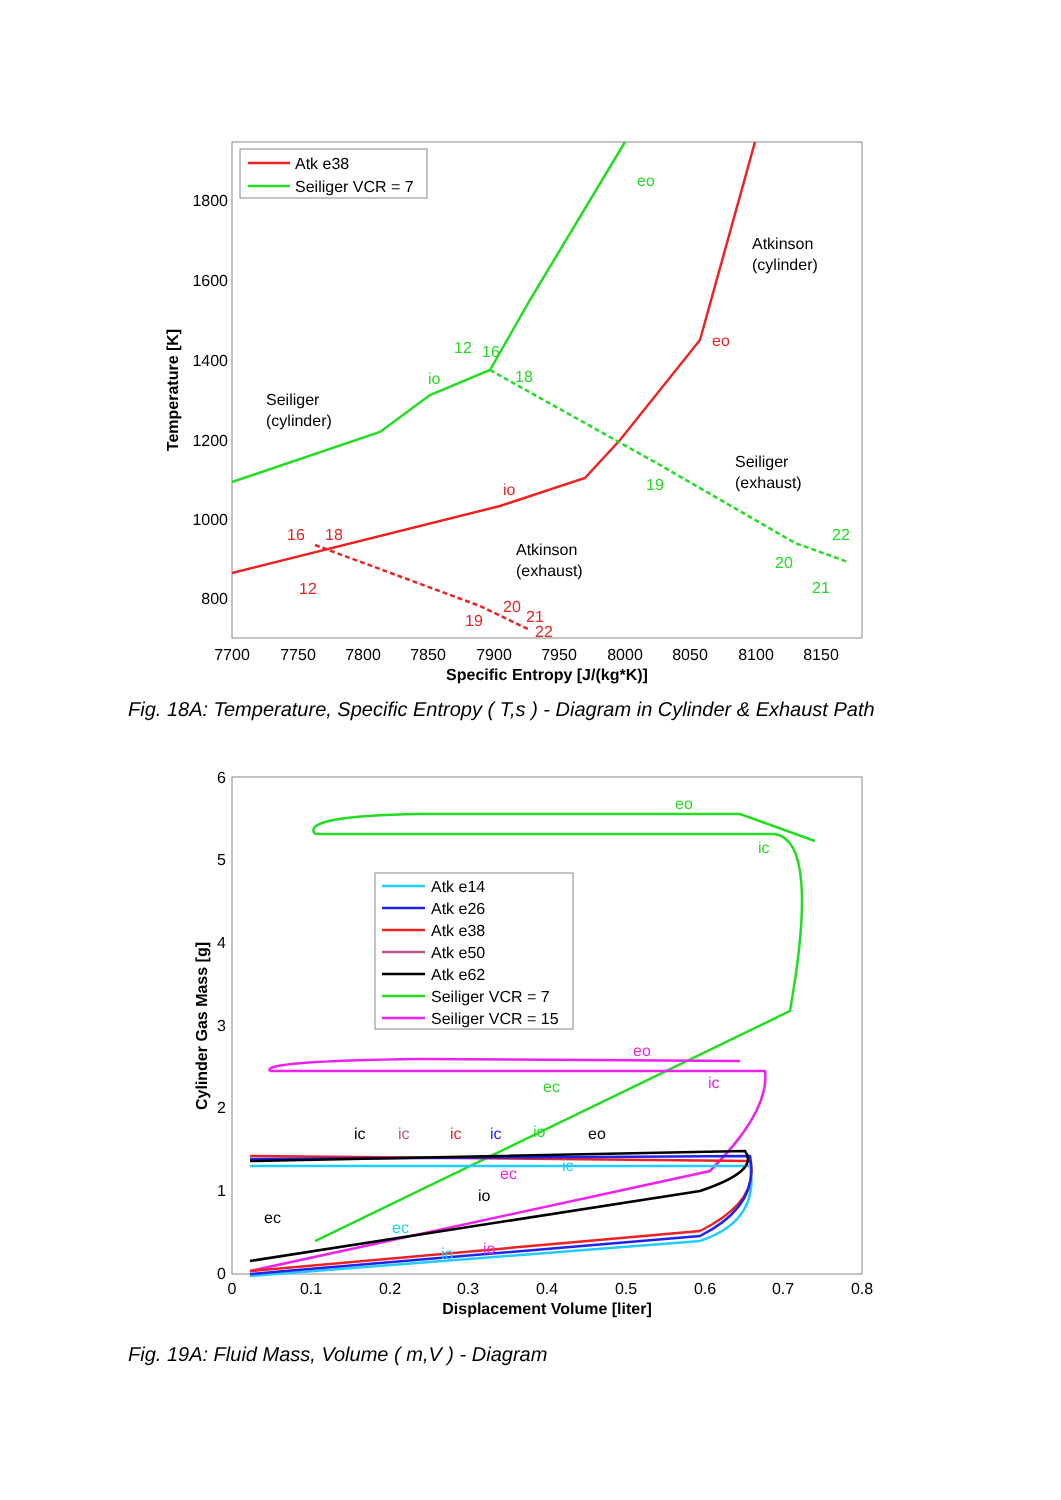7700
7750
7800
7850
7900
7950
8000
8050
8100
8150
1800
1600
1400
1200
1000
800
Specific Entropy [J/(kg*K)]
Temperature [K]
Atk e38
Seiliger VCR = 7
eo
12
16
io
18
19
20
21
22
eo
io
16
18
12
19
20
21
22
Atkinson
(cylinder)
Seiliger
(cylinder)
Seiliger
(exhaust)
Atkinson
(exhaust)
Fig. 18A: Temperature, Specific Entropy ( T,s ) - Diagram in Cylinder & Exhaust Path
0
0.1
0.2
0.3
0.4
0.5
0.6
0.7
0.8
0
1
2
3
4
5
6
Displacement Volume [liter]
Cylinder Gas Mass [g]
Atk e14
Atk e26
Atk e38
Atk e50
Atk e62
Seiliger VCR = 7
Seiliger VCR = 15
eo
ic
ec
io
eo
ic
ec
io
ic
ec
io
eo
ic
ic
ic
ic
ec
io
Fig. 19A: Fluid Mass, Volume ( m,V ) - Diagram